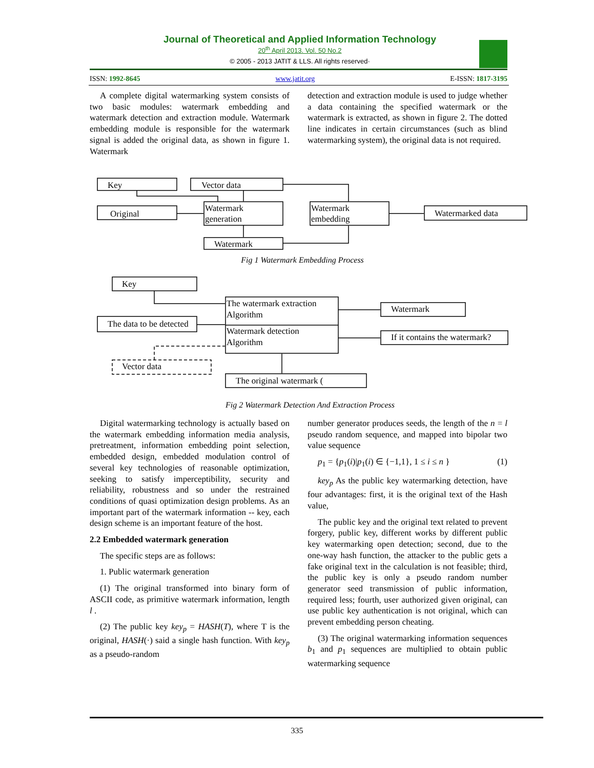Journal of Theoretical and Applied Information Technology
20<sup>th</sup> April 2013. Vol. 50 No.2
© 2005 - 2013 JATIT & LLS. All rights reserved·
ISSN: 1992-8645 www.jatit.org E-ISSN: 1817-3195
A complete digital watermarking system consists of two basic modules: watermark embedding and watermark detection and extraction module. Watermark embedding module is responsible for the watermark signal is added the original data, as shown in figure 1. Watermark
detection and extraction module is used to judge whether a data containing the specified watermark or the watermark is extracted, as shown in figure 2. The dotted line indicates in certain circumstances (such as blind watermarking system), the original data is not required.
Key
Vector data
Original
Watermark
generation
Watermark
embedding
Watermarked data
Watermark
Fig 1 Watermark Embedding Process
Key
The data to be detected
The watermark extraction
Algorithm
Watermark detection
Algorithm
Watermark
If it contains the watermark?
Vector data
The original watermark (
Fig 2 Watermark Detection And Extraction Process
Digital watermarking technology is actually based on the watermark embedding information media analysis, pretreatment, information embedding point selection, embedded design, embedded modulation control of several key technologies of reasonable optimization, seeking to satisfy imperceptibility, security and reliability, robustness and so under the restrained conditions of quasi optimization design problems. As an important part of the watermark information -- key, each design scheme is an important feature of the host.
2.2 Embedded watermark generation
The specific steps are as follows:
1. Public watermark generation
(1) The original transformed into binary form of ASCII code, as primitive watermark information, length l .
(2) The public key key<sub>p</sub> = HASH(T), where T is the original, HASH(·) said a single hash function. With key<sub>p</sub> as a pseudo-random
number generator produces seeds, the length of the n = l pseudo random sequence, and mapped into bipolar two value sequence
p<sub>1</sub> = {p<sub>1</sub>(i)|p<sub>1</sub>(i) ∈ {−1,1}, 1 ≤ i ≤ n } (1)
key<sub>p</sub> As the public key watermarking detection, have four advantages: first, it is the original text of the Hash value,
The public key and the original text related to prevent forgery, public key, different works by different public key watermarking open detection; second, due to the one-way hash function, the attacker to the public gets a fake original text in the calculation is not feasible; third, the public key is only a pseudo random number generator seed transmission of public information, required less; fourth, user authorized given original, can use public key authentication is not original, which can prevent embedding person cheating.
(3) The original watermarking information sequences b<sub>1</sub> and p<sub>1</sub> sequences are multiplied to obtain public watermarking sequence
335